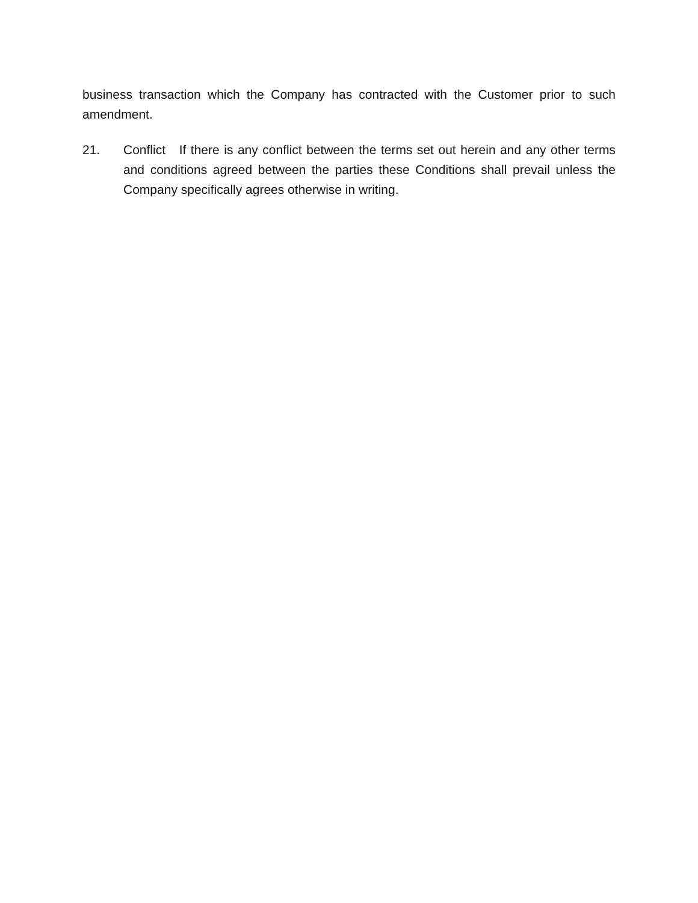business transaction which the Company has contracted with the Customer prior to such amendment.
21. Conflict If there is any conflict between the terms set out herein and any other terms and conditions agreed between the parties these Conditions shall prevail unless the Company specifically agrees otherwise in writing.